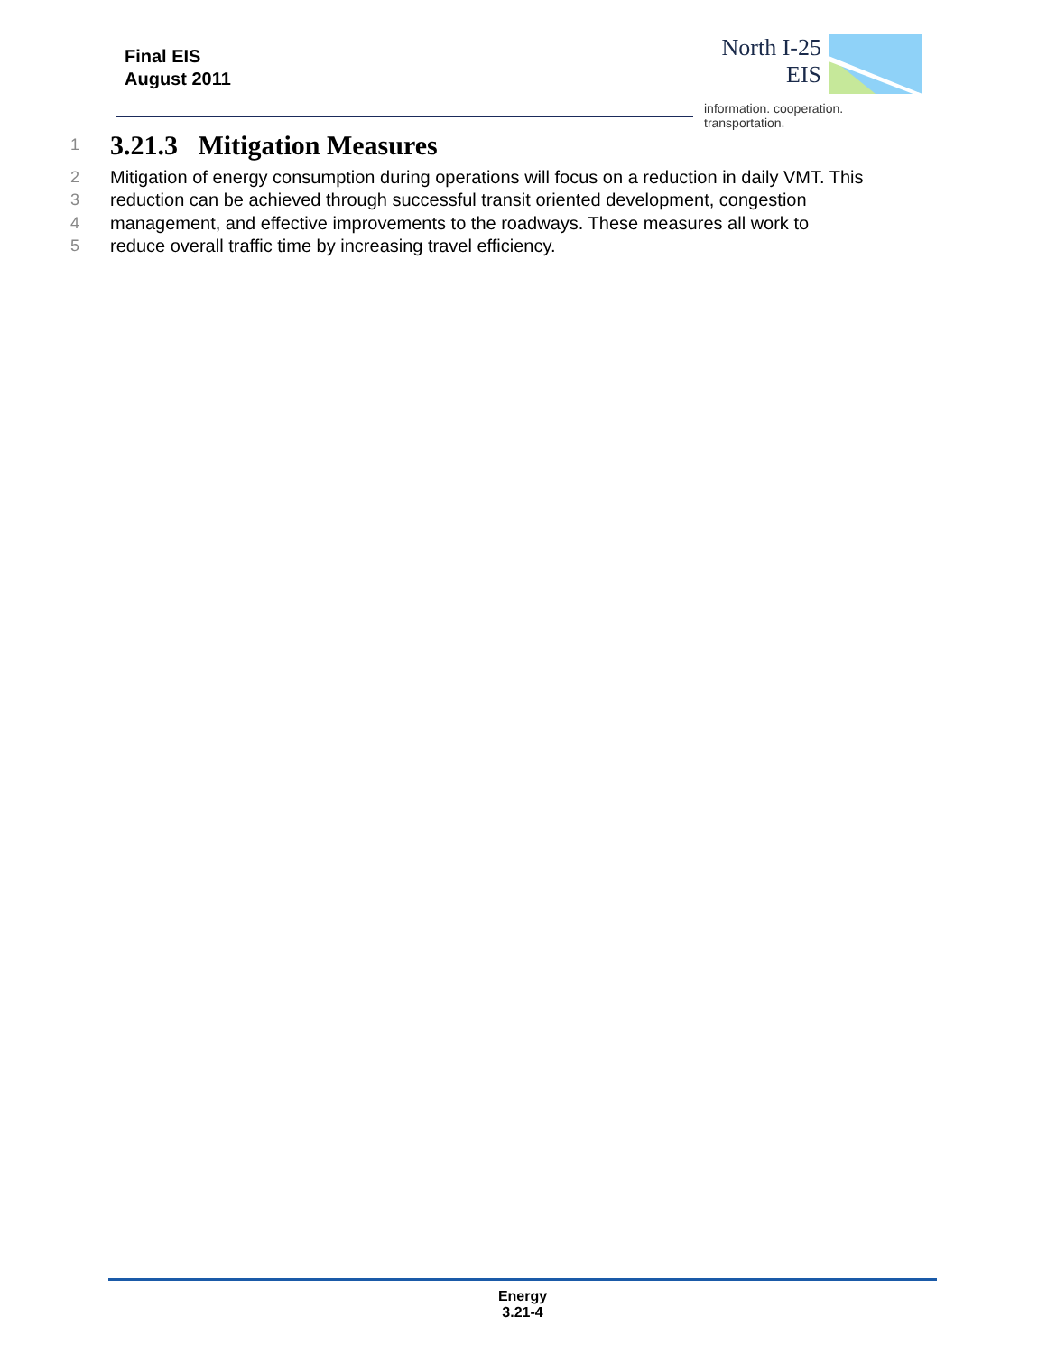Final EIS
August 2011
North I-25
EIS
information. cooperation. transportation.
1
3.21.3 Mitigation Measures
2 Mitigation of energy consumption during operations will focus on a reduction in daily VMT. This
3 reduction can be achieved through successful transit oriented development, congestion
4 management, and effective improvements to the roadways. These measures all work to
5 reduce overall traffic time by increasing travel efficiency.
Energy
3.21-4